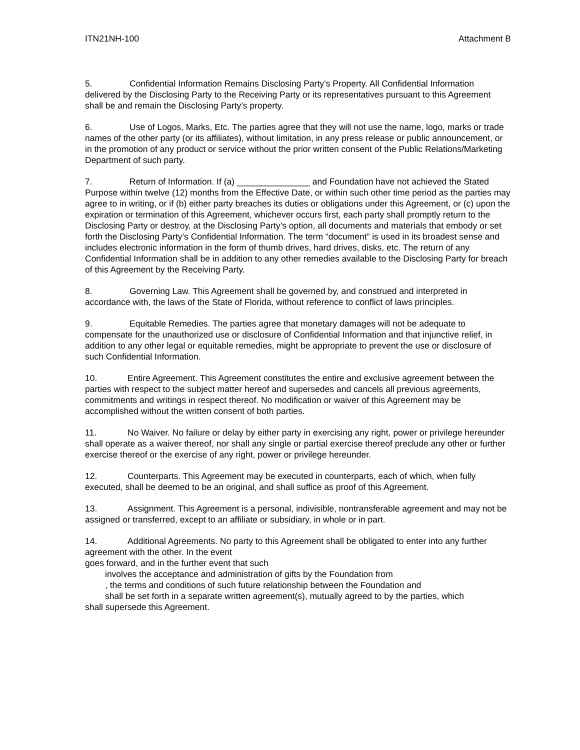ITN21NH-100 Attachment B
5. Confidential Information Remains Disclosing Party’s Property. All Confidential Information delivered by the Disclosing Party to the Receiving Party or its representatives pursuant to this Agreement shall be and remain the Disclosing Party’s property.
6. Use of Logos, Marks, Etc. The parties agree that they will not use the name, logo, marks or trade names of the other party (or its affiliates), without limitation, in any press release or public announcement, or in the promotion of any product or service without the prior written consent of the Public Relations/Marketing Department of such party.
7. Return of Information. If (a) _______________ and Foundation have not achieved the Stated Purpose within twelve (12) months from the Effective Date, or within such other time period as the parties may agree to in writing, or if (b) either party breaches its duties or obligations under this Agreement, or (c) upon the expiration or termination of this Agreement, whichever occurs first, each party shall promptly return to the Disclosing Party or destroy, at the Disclosing Party’s option, all documents and materials that embody or set forth the Disclosing Party’s Confidential Information. The term “document” is used in its broadest sense and includes electronic information in the form of thumb drives, hard drives, disks, etc. The return of any Confidential Information shall be in addition to any other remedies available to the Disclosing Party for breach of this Agreement by the Receiving Party.
8. Governing Law. This Agreement shall be governed by, and construed and interpreted in accordance with, the laws of the State of Florida, without reference to conflict of laws principles.
9. Equitable Remedies. The parties agree that monetary damages will not be adequate to compensate for the unauthorized use or disclosure of Confidential Information and that injunctive relief, in addition to any other legal or equitable remedies, might be appropriate to prevent the use or disclosure of such Confidential Information.
10. Entire Agreement. This Agreement constitutes the entire and exclusive agreement between the parties with respect to the subject matter hereof and supersedes and cancels all previous agreements, commitments and writings in respect thereof. No modification or waiver of this Agreement may be accomplished without the written consent of both parties.
11. No Waiver. No failure or delay by either party in exercising any right, power or privilege hereunder shall operate as a waiver thereof, nor shall any single or partial exercise thereof preclude any other or further exercise thereof or the exercise of any right, power or privilege hereunder.
12. Counterparts. This Agreement may be executed in counterparts, each of which, when fully executed, shall be deemed to be an original, and shall suffice as proof of this Agreement.
13. Assignment. This Agreement is a personal, indivisible, nontransferable agreement and may not be assigned or transferred, except to an affiliate or subsidiary, in whole or in part.
14. Additional Agreements. No party to this Agreement shall be obligated to enter into any further agreement with the other. In the event
goes forward, and in the further event that such
involves the acceptance and administration of gifts by the Foundation from
, the terms and conditions of such future relationship between the Foundation and
shall be set forth in a separate written agreement(s), mutually agreed to by the parties, which
shall supersede this Agreement.